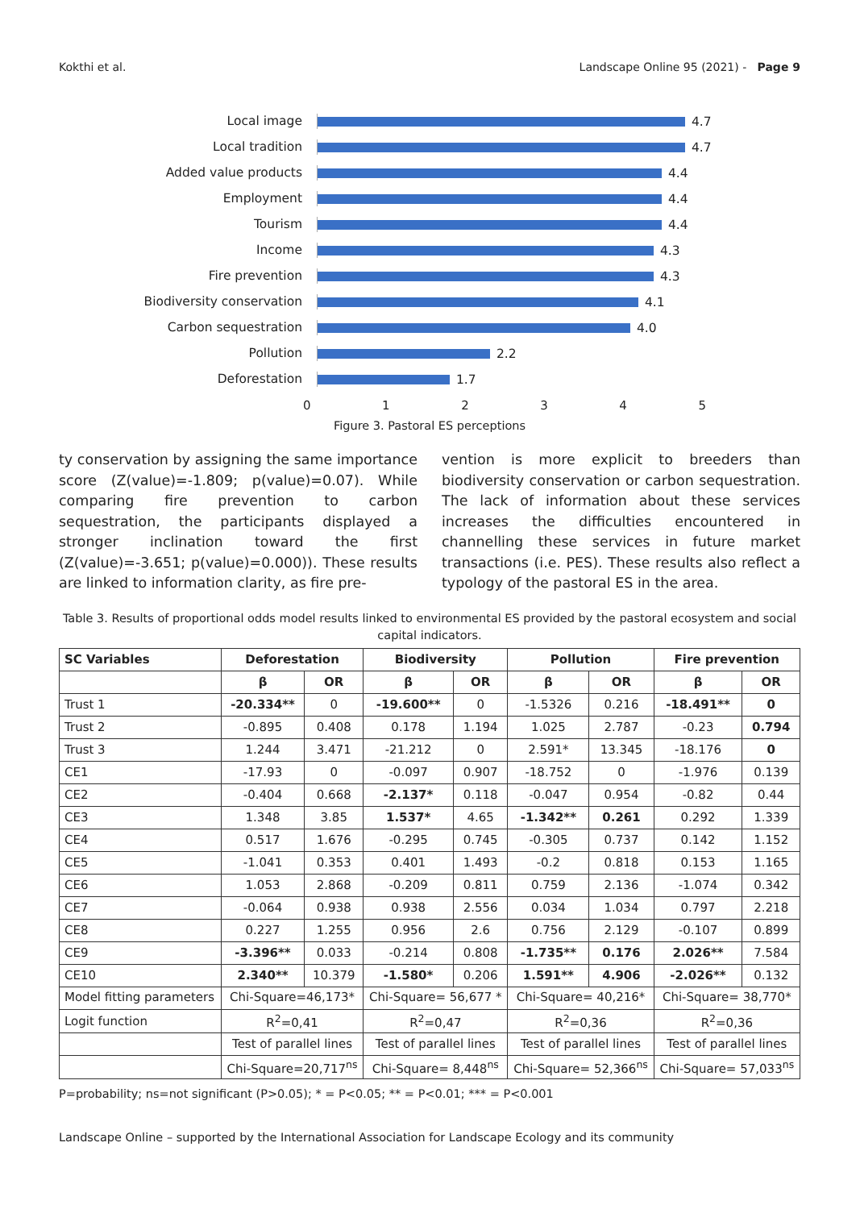Kokthi et al. Landscape Online 95 (2021) - Page 9
Local image
4.7
Local tradition
4.7
Added value products
4.4
Employment
4.4
Tourism
4.4
Income
4.3
Fire prevention
4.3
Biodiversity conservation
4.1
Carbon sequestration
4.0
Pollution
2.2
Deforestation
1.7
012345
Figure 3. Pastoral ES perceptions
ty conservation by assigning the same importance score (Z(value)=-1.809; p(value)=0.07). While comparing fire prevention to carbon sequestration, the participants displayed a stronger inclination toward the first (Z(value)=-3.651; p(value)=0.000)). These results are linked to information clarity, as fire pre-
vention is more explicit to breeders than biodiversity conservation or carbon sequestration. The lack of information about these services increases the difficulties encountered in channelling these services in future market transactions (i.e. PES). These results also reflect a typology of the pastoral ES in the area.
Table 3. Results of proportional odds model results linked to environmental ES provided by the pastoral ecosystem and social capital indicators.
| SC Variables | Deforestation | | Biodiversity | | Pollution | | Fire prevention | |
| --- | --- | --- | --- | --- | --- | --- | --- | --- |
| | β | OR | β | OR | β | OR | β | OR |
| Trust 1 | -20.334** | 0 | -19.600** | 0 | -1.5326 | 0.216 | -18.491** | 0 |
| Trust 2 | -0.895 | 0.408 | 0.178 | 1.194 | 1.025 | 2.787 | -0.23 | 0.794 |
| Trust 3 | 1.244 | 3.471 | -21.212 | 0 | 2.591* | 13.345 | -18.176 | 0 |
| CE1 | -17.93 | 0 | -0.097 | 0.907 | -18.752 | 0 | -1.976 | 0.139 |
| CE2 | -0.404 | 0.668 | -2.137* | 0.118 | -0.047 | 0.954 | -0.82 | 0.44 |
| CE3 | 1.348 | 3.85 | 1.537* | 4.65 | -1.342** | 0.261 | 0.292 | 1.339 |
| CE4 | 0.517 | 1.676 | -0.295 | 0.745 | -0.305 | 0.737 | 0.142 | 1.152 |
| CE5 | -1.041 | 0.353 | 0.401 | 1.493 | -0.2 | 0.818 | 0.153 | 1.165 |
| CE6 | 1.053 | 2.868 | -0.209 | 0.811 | 0.759 | 2.136 | -1.074 | 0.342 |
| CE7 | -0.064 | 0.938 | 0.938 | 2.556 | 0.034 | 1.034 | 0.797 | 2.218 |
| CE8 | 0.227 | 1.255 | 0.956 | 2.6 | 0.756 | 2.129 | -0.107 | 0.899 |
| CE9 | -3.396** | 0.033 | -0.214 | 0.808 | -1.735** | 0.176 | 2.026** | 7.584 |
| CE10 | 2.340** | 10.379 | -1.580* | 0.206 | 1.591** | 4.906 | -2.026** | 0.132 |
| Model fitting parameters | Chi-Square=46,173* | | Chi-Square= 56,677 * | | Chi-Square= 40,216* | | Chi-Square= 38,770* | |
| Logit function | R<sup>2</sup>=0,41 | | R<sup>2</sup>=0,47 | | R<sup>2</sup>=0,36 | | R<sup>2</sup>=0,36 | |
| | Test of parallel lines | | Test of parallel lines | | Test of parallel lines | | Test of parallel lines | |
| | Chi-Square=20,717<sup>ns</sup> | | Chi-Square= 8,448<sup>ns</sup> | | Chi-Square= 52,366<sup>ns</sup> | | Chi-Square= 57,033<sup>ns</sup> | |
P=probability; ns=not significant (P>0.05); * = P<0.05; ** = P<0.01; *** = P<0.001
Landscape Online – supported by the International Association for Landscape Ecology and its community